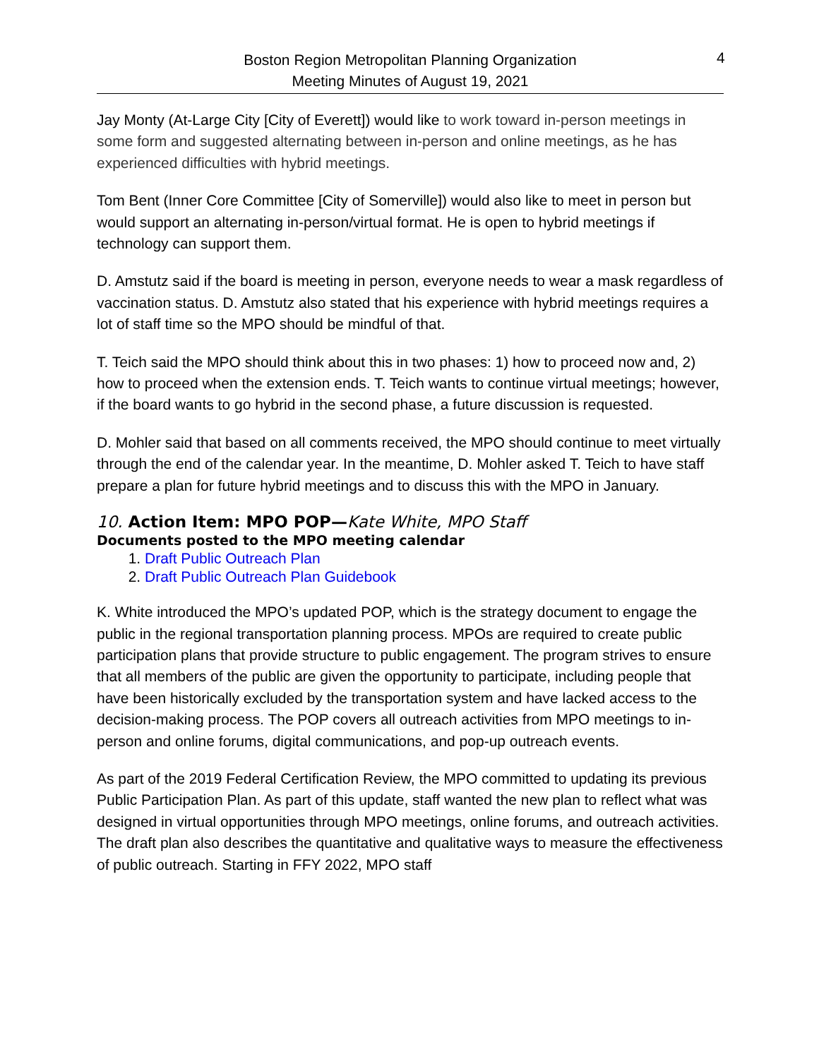Boston Region Metropolitan Planning Organization
Meeting Minutes of August 19, 2021
4
Jay Monty (At-Large City [City of Everett]) would like to work toward in-person meetings in some form and suggested alternating between in-person and online meetings, as he has experienced difficulties with hybrid meetings.
Tom Bent (Inner Core Committee [City of Somerville]) would also like to meet in person but would support an alternating in-person/virtual format. He is open to hybrid meetings if technology can support them.
D. Amstutz said if the board is meeting in person, everyone needs to wear a mask regardless of vaccination status. D. Amstutz also stated that his experience with hybrid meetings requires a lot of staff time so the MPO should be mindful of that.
T. Teich said the MPO should think about this in two phases: 1) how to proceed now and, 2) how to proceed when the extension ends. T. Teich wants to continue virtual meetings; however, if the board wants to go hybrid in the second phase, a future discussion is requested.
D. Mohler said that based on all comments received, the MPO should continue to meet virtually through the end of the calendar year. In the meantime, D. Mohler asked T. Teich to have staff prepare a plan for future hybrid meetings and to discuss this with the MPO in January.
10. Action Item: MPO POP—Kate White, MPO Staff
Documents posted to the MPO meeting calendar
1. Draft Public Outreach Plan
2. Draft Public Outreach Plan Guidebook
K. White introduced the MPO’s updated POP, which is the strategy document to engage the public in the regional transportation planning process. MPOs are required to create public participation plans that provide structure to public engagement. The program strives to ensure that all members of the public are given the opportunity to participate, including people that have been historically excluded by the transportation system and have lacked access to the decision-making process. The POP covers all outreach activities from MPO meetings to in-person and online forums, digital communications, and pop-up outreach events.
As part of the 2019 Federal Certification Review, the MPO committed to updating its previous Public Participation Plan. As part of this update, staff wanted the new plan to reflect what was designed in virtual opportunities through MPO meetings, online forums, and outreach activities. The draft plan also describes the quantitative and qualitative ways to measure the effectiveness of public outreach. Starting in FFY 2022, MPO staff